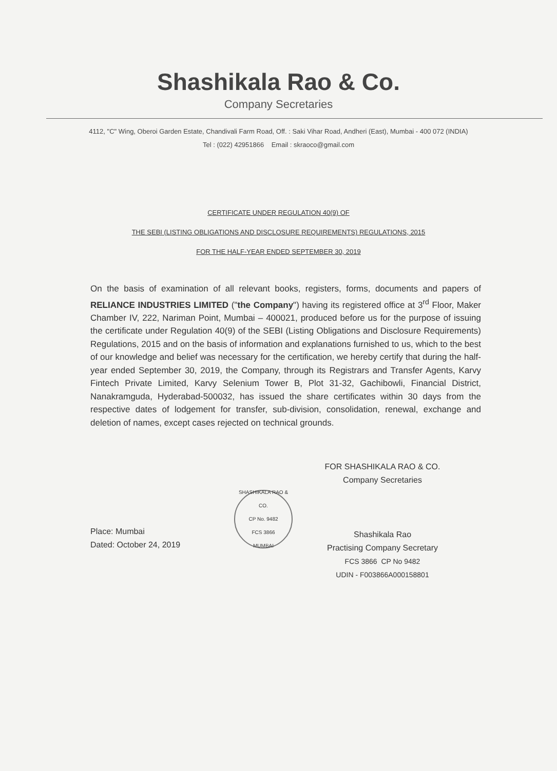Shashikala Rao & Co.
Company Secretaries
4112, "C" Wing, Oberoi Garden Estate, Chandivali Farm Road, Off. : Saki Vihar Road, Andheri (East), Mumbai - 400 072 (INDIA)
Tel : (022) 42951866 Email : skraoco@gmail.com
CERTIFICATE UNDER REGULATION 40(9) OF
THE SEBI (LISTING OBLIGATIONS AND DISCLOSURE REQUIREMENTS) REGULATIONS, 2015
FOR THE HALF-YEAR ENDED SEPTEMBER 30, 2019
On the basis of examination of all relevant books, registers, forms, documents and papers of RELIANCE INDUSTRIES LIMITED ("the Company") having its registered office at 3<sup>rd</sup> Floor, Maker Chamber IV, 222, Nariman Point, Mumbai – 400021, produced before us for the purpose of issuing the certificate under Regulation 40(9) of the SEBI (Listing Obligations and Disclosure Requirements) Regulations, 2015 and on the basis of information and explanations furnished to us, which to the best of our knowledge and belief was necessary for the certification, we hereby certify that during the half-year ended September 30, 2019, the Company, through its Registrars and Transfer Agents, Karvy Fintech Private Limited, Karvy Selenium Tower B, Plot 31-32, Gachibowli, Financial District, Nanakramguda, Hyderabad-500032, has issued the share certificates within 30 days from the respective dates of lodgement for transfer, sub-division, consolidation, renewal, exchange and deletion of names, except cases rejected on technical grounds.
Place: Mumbai
Dated: October 24, 2019
SHASHIKALA RAO & CO.
CP No. 9482
FCS 3866
MUMBAI
FOR SHASHIKALA RAO & CO.
Company Secretaries
Shashikala Rao
Practising Company Secretary
FCS 3866 CP No 9482
UDIN - F003866A000158801